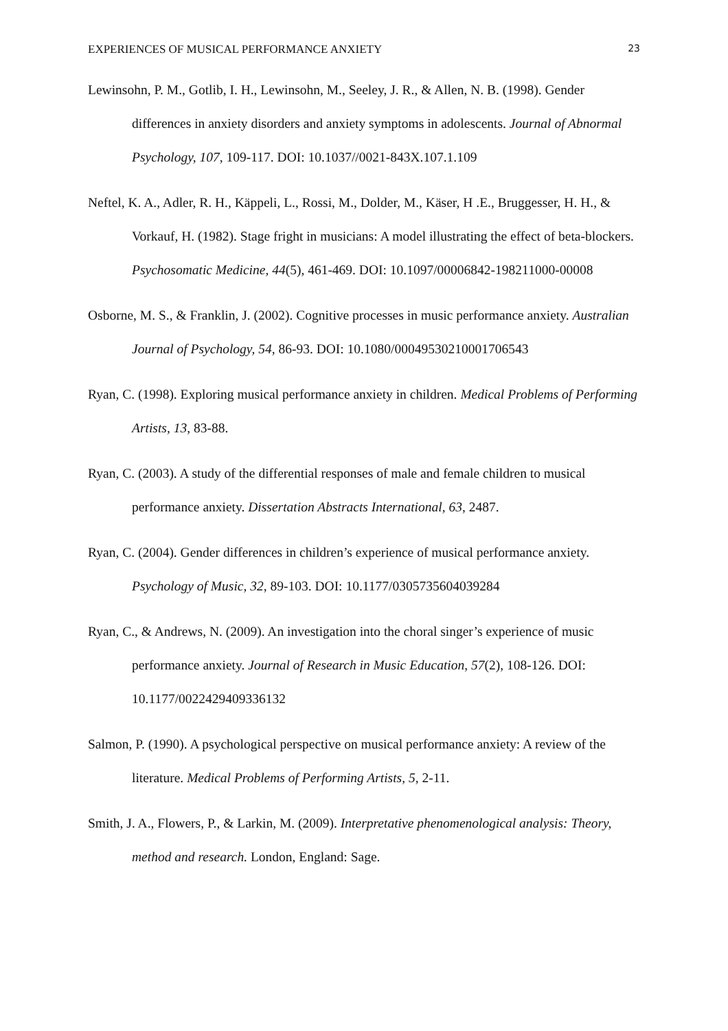EXPERIENCES OF MUSICAL PERFORMANCE ANXIETY 23
Lewinsohn, P. M., Gotlib, I. H., Lewinsohn, M., Seeley, J. R., & Allen, N. B. (1998). Gender differences in anxiety disorders and anxiety symptoms in adolescents. Journal of Abnormal Psychology, 107, 109-117. DOI: 10.1037//0021-843X.107.1.109
Neftel, K. A., Adler, R. H., Käppeli, L., Rossi, M., Dolder, M., Käser, H .E., Bruggesser, H. H., & Vorkauf, H. (1982). Stage fright in musicians: A model illustrating the effect of beta-blockers. Psychosomatic Medicine, 44(5), 461-469. DOI: 10.1097/00006842-198211000-00008
Osborne, M. S., & Franklin, J. (2002). Cognitive processes in music performance anxiety. Australian Journal of Psychology, 54, 86-93. DOI: 10.1080/00049530210001706543
Ryan, C. (1998). Exploring musical performance anxiety in children. Medical Problems of Performing Artists, 13, 83-88.
Ryan, C. (2003). A study of the differential responses of male and female children to musical performance anxiety. Dissertation Abstracts International, 63, 2487.
Ryan, C. (2004). Gender differences in children’s experience of musical performance anxiety. Psychology of Music, 32, 89-103. DOI: 10.1177/0305735604039284
Ryan, C., & Andrews, N. (2009). An investigation into the choral singer’s experience of music performance anxiety. Journal of Research in Music Education, 57(2), 108-126. DOI: 10.1177/0022429409336132
Salmon, P. (1990). A psychological perspective on musical performance anxiety: A review of the literature. Medical Problems of Performing Artists, 5, 2-11.
Smith, J. A., Flowers, P., & Larkin, M. (2009). Interpretative phenomenological analysis: Theory, method and research. London, England: Sage.